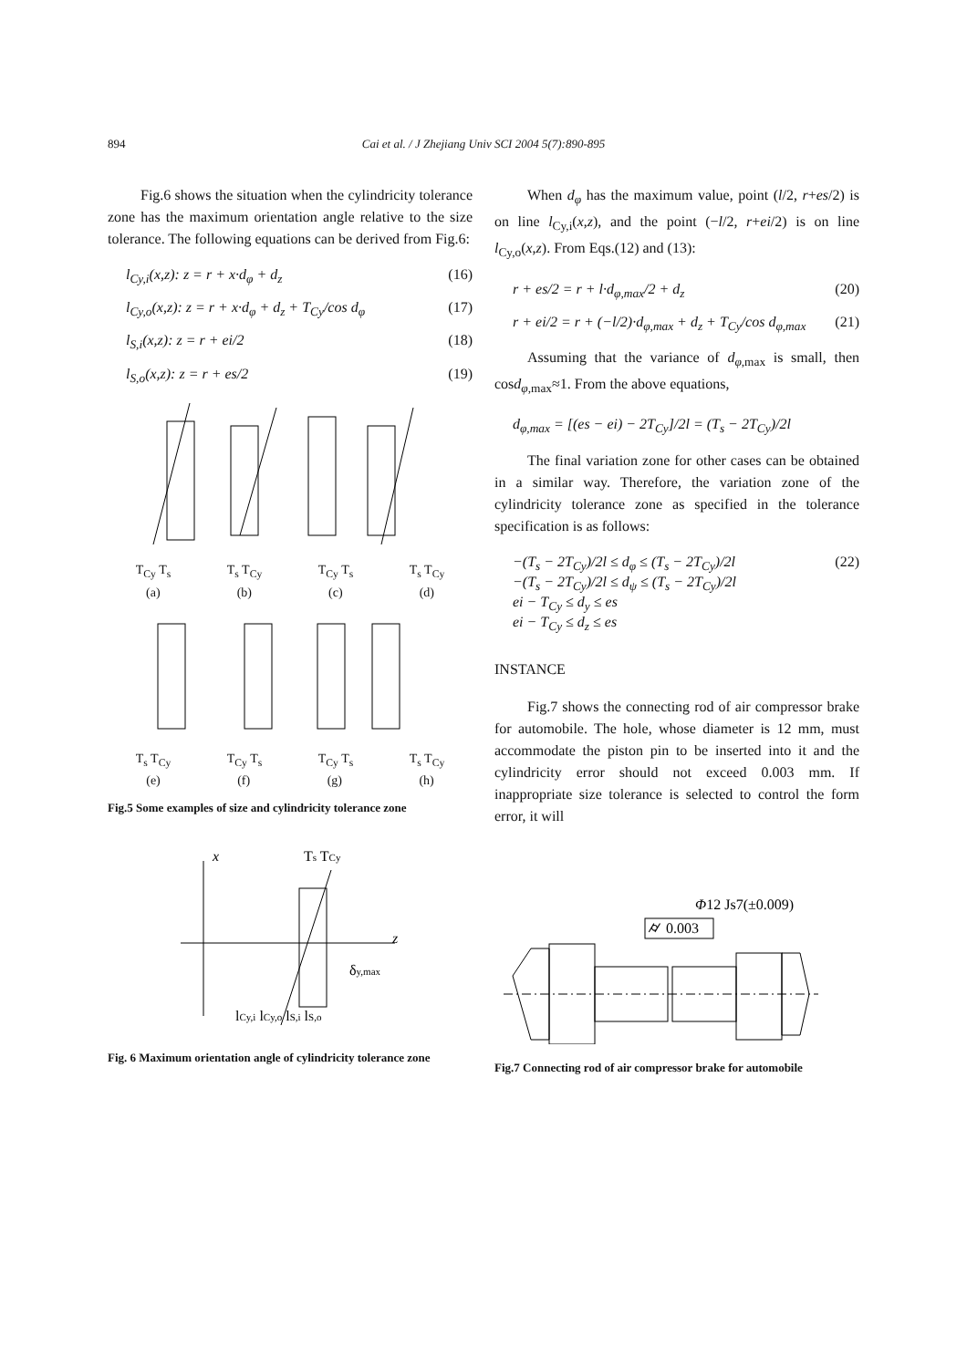894
Cai et al. / J Zhejiang Univ SCI 2004 5(7):890-895
Fig.6 shows the situation when the cylindricity tolerance zone has the maximum orientation angle relative to the size tolerance. The following equations can be derived from Fig.6:
l<sub>Cy,i</sub>(x,z): z = r + x·d<sub>φ</sub> + d<sub>z</sub> (16)
l<sub>Cy,o</sub>(x,z): z = r + x·d<sub>φ</sub> + d<sub>z</sub> + T<sub>Cy</sub>/cos d<sub>φ</sub> (17)
l<sub>S,i</sub>(x,z): z = r + ei/2 (18)
l<sub>S,o</sub>(x,z): z = r + es/2 (19)
T<sub>Cy</sub> T<sub>s</sub> T<sub>s</sub> T<sub>Cy</sub> T<sub>Cy</sub> T<sub>s</sub> T<sub>s</sub> T<sub>Cy</sub>
(a) (b) (c) (d)
T<sub>s</sub> T<sub>Cy</sub> T<sub>Cy</sub> T<sub>s</sub> T<sub>Cy</sub> T<sub>s</sub> T<sub>s</sub> T<sub>Cy</sub>
(e) (f) (g) (h)
Fig.5 Some examples of size and cylindricity tolerance zone
x
Ts TCy
z
δy,max
lCy,i lCy,o lS,i lS,o
Fig. 6 Maximum orientation angle of cylindricity tolerance zone
When d<sub>φ</sub> has the maximum value, point (l/2, r+es/2) is on line l<sub>Cy,i</sub>(x,z), and the point (−l/2, r+ei/2) is on line l<sub>Cy,o</sub>(x,z). From Eqs.(12) and (13):
r + es/2 = r + l·d<sub>φ,max</sub>/2 + d<sub>z</sub> (20)
r + ei/2 = r + (−l/2)·d<sub>φ,max</sub> + d<sub>z</sub> + T<sub>Cy</sub>/cos d<sub>φ,max</sub> (21)
Assuming that the variance of d<sub>φ</sub><sub>,max</sub> is small, then cosd<sub>φ</sub><sub>,max</sub>≈1. From the above equations,
d<sub>φ,max</sub> = [(es − ei) − 2T<sub>Cy</sub>]/2l = (T<sub>s</sub> − 2T<sub>Cy</sub>)/2l
The final variation zone for other cases can be obtained in a similar way. Therefore, the variation zone of the cylindricity tolerance zone as specified in the tolerance specification is as follows:
−(T<sub>s</sub> − 2T<sub>Cy</sub>)/2l ≤ d<sub>φ</sub> ≤ (T<sub>s</sub> − 2T<sub>Cy</sub>)/2l
−(T<sub>s</sub> − 2T<sub>Cy</sub>)/2l ≤ d<sub>ψ</sub> ≤ (T<sub>s</sub> − 2T<sub>Cy</sub>)/2l
ei − T<sub>Cy</sub> ≤ d<sub>y</sub> ≤ es
ei − T<sub>Cy</sub> ≤ d<sub>z</sub> ≤ es (22)
INSTANCE
Fig.7 shows the connecting rod of air compressor brake for automobile. The hole, whose diameter is 12 mm, must accommodate the piston pin to be inserted into it and the cylindricity error should not exceed 0.003 mm. If inappropriate size tolerance is selected to control the form error, it will
Φ12 Js7(±0.009)
0.003
⌭
Fig.7 Connecting rod of air compressor brake for automobile